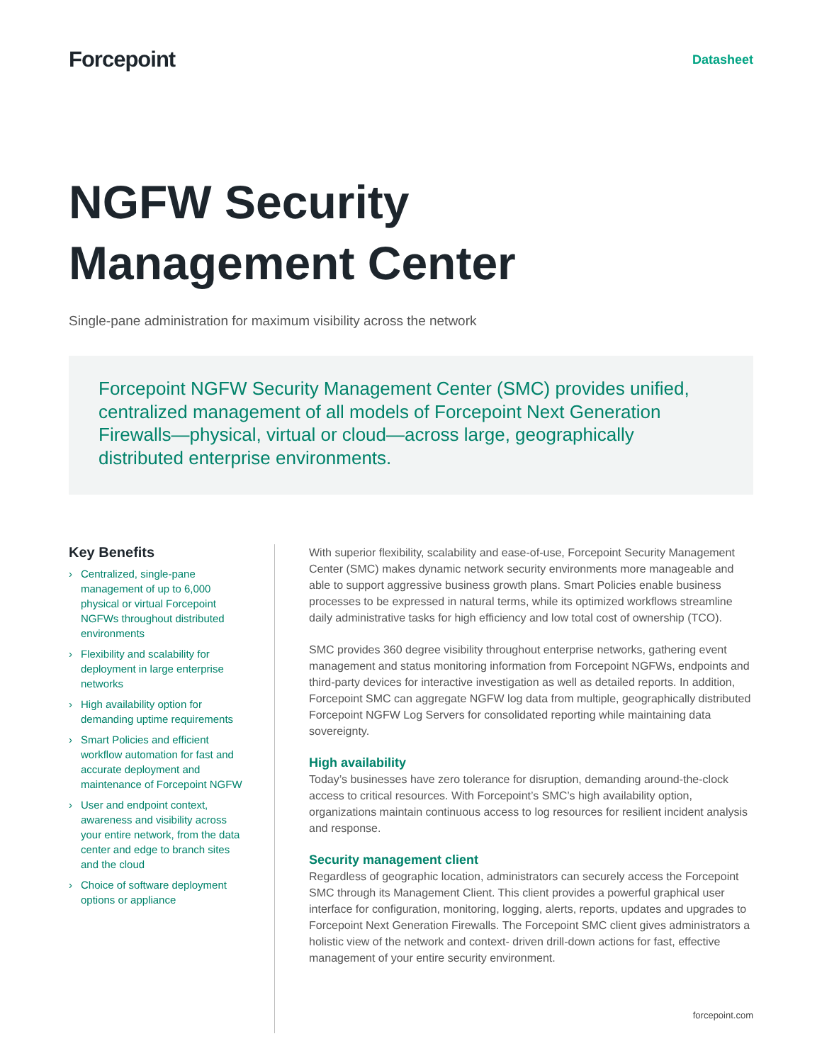Forcepoint
Datasheet
NGFW Security
Management Center
Single-pane administration for maximum visibility across the network
Forcepoint NGFW Security Management Center (SMC) provides unified, centralized management of all models of Forcepoint Next Generation Firewalls—physical, virtual or cloud—across large, geographically distributed enterprise environments.
Key Benefits
› Centralized, single-pane management of up to 6,000 physical or virtual Forcepoint NGFWs throughout distributed environments
› Flexibility and scalability for deployment in large enterprise networks
› High availability option for demanding uptime requirements
› Smart Policies and efficient workflow automation for fast and accurate deployment and maintenance of Forcepoint NGFW
› User and endpoint context, awareness and visibility across your entire network, from the data center and edge to branch sites and the cloud
› Choice of software deployment options or appliance
With superior flexibility, scalability and ease-of-use, Forcepoint Security Management Center (SMC) makes dynamic network security environments more manageable and able to support aggressive business growth plans. Smart Policies enable business processes to be expressed in natural terms, while its optimized workflows streamline daily administrative tasks for high efficiency and low total cost of ownership (TCO).
SMC provides 360 degree visibility throughout enterprise networks, gathering event management and status monitoring information from Forcepoint NGFWs, endpoints and third-party devices for interactive investigation as well as detailed reports. In addition, Forcepoint SMC can aggregate NGFW log data from multiple, geographically distributed Forcepoint NGFW Log Servers for consolidated reporting while maintaining data sovereignty.
High availability
Today’s businesses have zero tolerance for disruption, demanding around-the-clock access to critical resources. With Forcepoint’s SMC’s high availability option, organizations maintain continuous access to log resources for resilient incident analysis and response.
Security management client
Regardless of geographic location, administrators can securely access the Forcepoint SMC through its Management Client. This client provides a powerful graphical user interface for configuration, monitoring, logging, alerts, reports, updates and upgrades to Forcepoint Next Generation Firewalls. The Forcepoint SMC client gives administrators a holistic view of the network and context- driven drill-down actions for fast, effective management of your entire security environment.
forcepoint.com